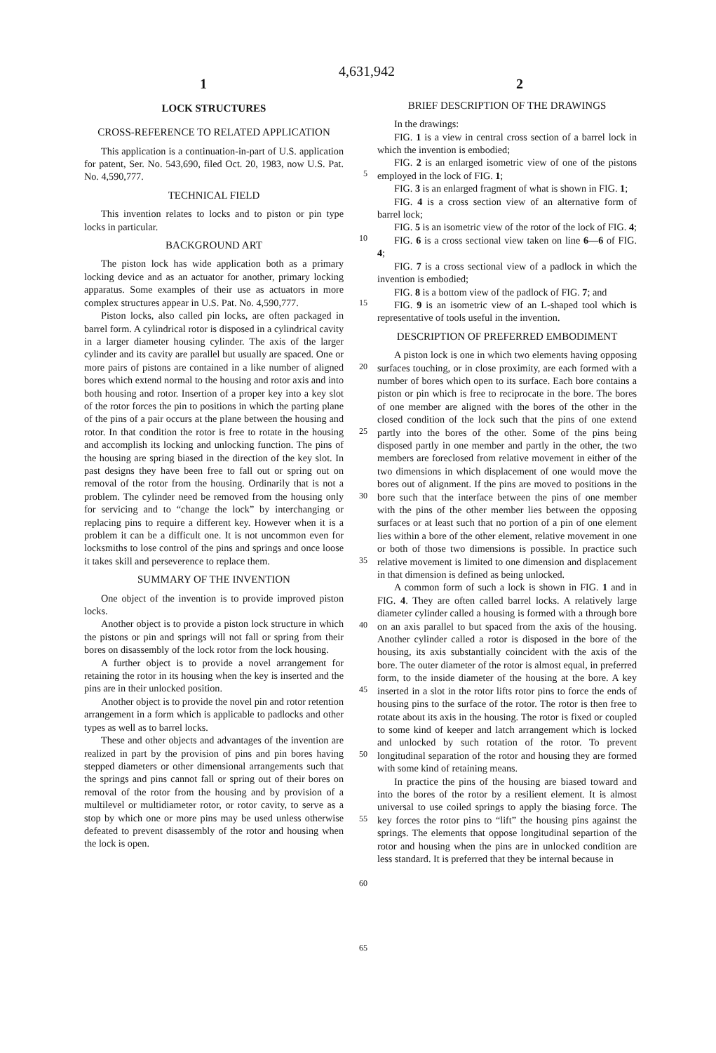4,631,942
1 2
LOCK STRUCTURES
CROSS-REFERENCE TO RELATED APPLICATION
This application is a continuation-in-part of U.S. application for patent, Ser. No. 543,690, filed Oct. 20, 1983, now U.S. Pat. No. 4,590,777.
TECHNICAL FIELD
This invention relates to locks and to piston or pin type locks in particular.
BACKGROUND ART
The piston lock has wide application both as a primary locking device and as an actuator for another, primary locking apparatus. Some examples of their use as actuators in more complex structures appear in U.S. Pat. No. 4,590,777.
Piston locks, also called pin locks, are often packaged in barrel form. A cylindrical rotor is disposed in a cylindrical cavity in a larger diameter housing cylinder. The axis of the larger cylinder and its cavity are parallel but usually are spaced. One or more pairs of pistons are contained in a like number of aligned bores which extend normal to the housing and rotor axis and into both housing and rotor. Insertion of a proper key into a key slot of the rotor forces the pin to positions in which the parting plane of the pins of a pair occurs at the plane between the housing and rotor. In that condition the rotor is free to rotate in the housing and accomplish its locking and unlocking function. The pins of the housing are spring biased in the direction of the key slot. In past designs they have been free to fall out or spring out on removal of the rotor from the housing. Ordinarily that is not a problem. The cylinder need be removed from the housing only for servicing and to “change the lock” by interchanging or replacing pins to require a different key. However when it is a problem it can be a difficult one. It is not uncommon even for locksmiths to lose control of the pins and springs and once loose it takes skill and perseverence to replace them.
SUMMARY OF THE INVENTION
One object of the invention is to provide improved piston locks.
Another object is to provide a piston lock structure in which the pistons or pin and springs will not fall or spring from their bores on disassembly of the lock rotor from the lock housing.
A further object is to provide a novel arrangement for retaining the rotor in its housing when the key is inserted and the pins are in their unlocked position.
Another object is to provide the novel pin and rotor retention arrangement in a form which is applicable to padlocks and other types as well as to barrel locks.
These and other objects and advantages of the invention are realized in part by the provision of pins and pin bores having stepped diameters or other dimensional arrangements such that the springs and pins cannot fall or spring out of their bores on removal of the rotor from the housing and by provision of a multilevel or multidiameter rotor, or rotor cavity, to serve as a stop by which one or more pins may be used unless otherwise defeated to prevent disassembly of the rotor and housing when the lock is open.
5
10
15
20
25
30
35
40
45
50
55
60
65
BRIEF DESCRIPTION OF THE DRAWINGS
In the drawings:
FIG. 1 is a view in central cross section of a barrel lock in which the invention is embodied;
FIG. 2 is an enlarged isometric view of one of the pistons employed in the lock of FIG. 1;
FIG. 3 is an enlarged fragment of what is shown in FIG. 1;
FIG. 4 is a cross section view of an alternative form of barrel lock;
FIG. 5 is an isometric view of the rotor of the lock of FIG. 4;
FIG. 6 is a cross sectional view taken on line 6—6 of FIG. 4;
FIG. 7 is a cross sectional view of a padlock in which the invention is embodied;
FIG. 8 is a bottom view of the padlock of FIG. 7; and
FIG. 9 is an isometric view of an L-shaped tool which is representative of tools useful in the invention.
DESCRIPTION OF PREFERRED EMBODIMENT
A piston lock is one in which two elements having opposing surfaces touching, or in close proximity, are each formed with a number of bores which open to its surface. Each bore contains a piston or pin which is free to reciprocate in the bore. The bores of one member are aligned with the bores of the other in the closed condition of the lock such that the pins of one extend partly into the bores of the other. Some of the pins being disposed partly in one member and partly in the other, the two members are foreclosed from relative movement in either of the two dimensions in which displacement of one would move the bores out of alignment. If the pins are moved to positions in the bore such that the interface between the pins of one member with the pins of the other member lies between the opposing surfaces or at least such that no portion of a pin of one element lies within a bore of the other element, relative movement in one or both of those two dimensions is possible. In practice such relative movement is limited to one dimension and displacement in that dimension is defined as being unlocked.
A common form of such a lock is shown in FIG. 1 and in FIG. 4. They are often called barrel locks. A relatively large diameter cylinder called a housing is formed with a through bore on an axis parallel to but spaced from the axis of the housing. Another cylinder called a rotor is disposed in the bore of the housing, its axis substantially coincident with the axis of the bore. The outer diameter of the rotor is almost equal, in preferred form, to the inside diameter of the housing at the bore. A key inserted in a slot in the rotor lifts rotor pins to force the ends of housing pins to the surface of the rotor. The rotor is then free to rotate about its axis in the housing. The rotor is fixed or coupled to some kind of keeper and latch arrangement which is locked and unlocked by such rotation of the rotor. To prevent longitudinal separation of the rotor and housing they are formed with some kind of retaining means.
In practice the pins of the housing are biased toward and into the bores of the rotor by a resilient element. It is almost universal to use coiled springs to apply the biasing force. The key forces the rotor pins to “lift” the housing pins against the springs. The elements that oppose longitudinal separtion of the rotor and housing when the pins are in unlocked condition are less standard. It is preferred that they be internal because in